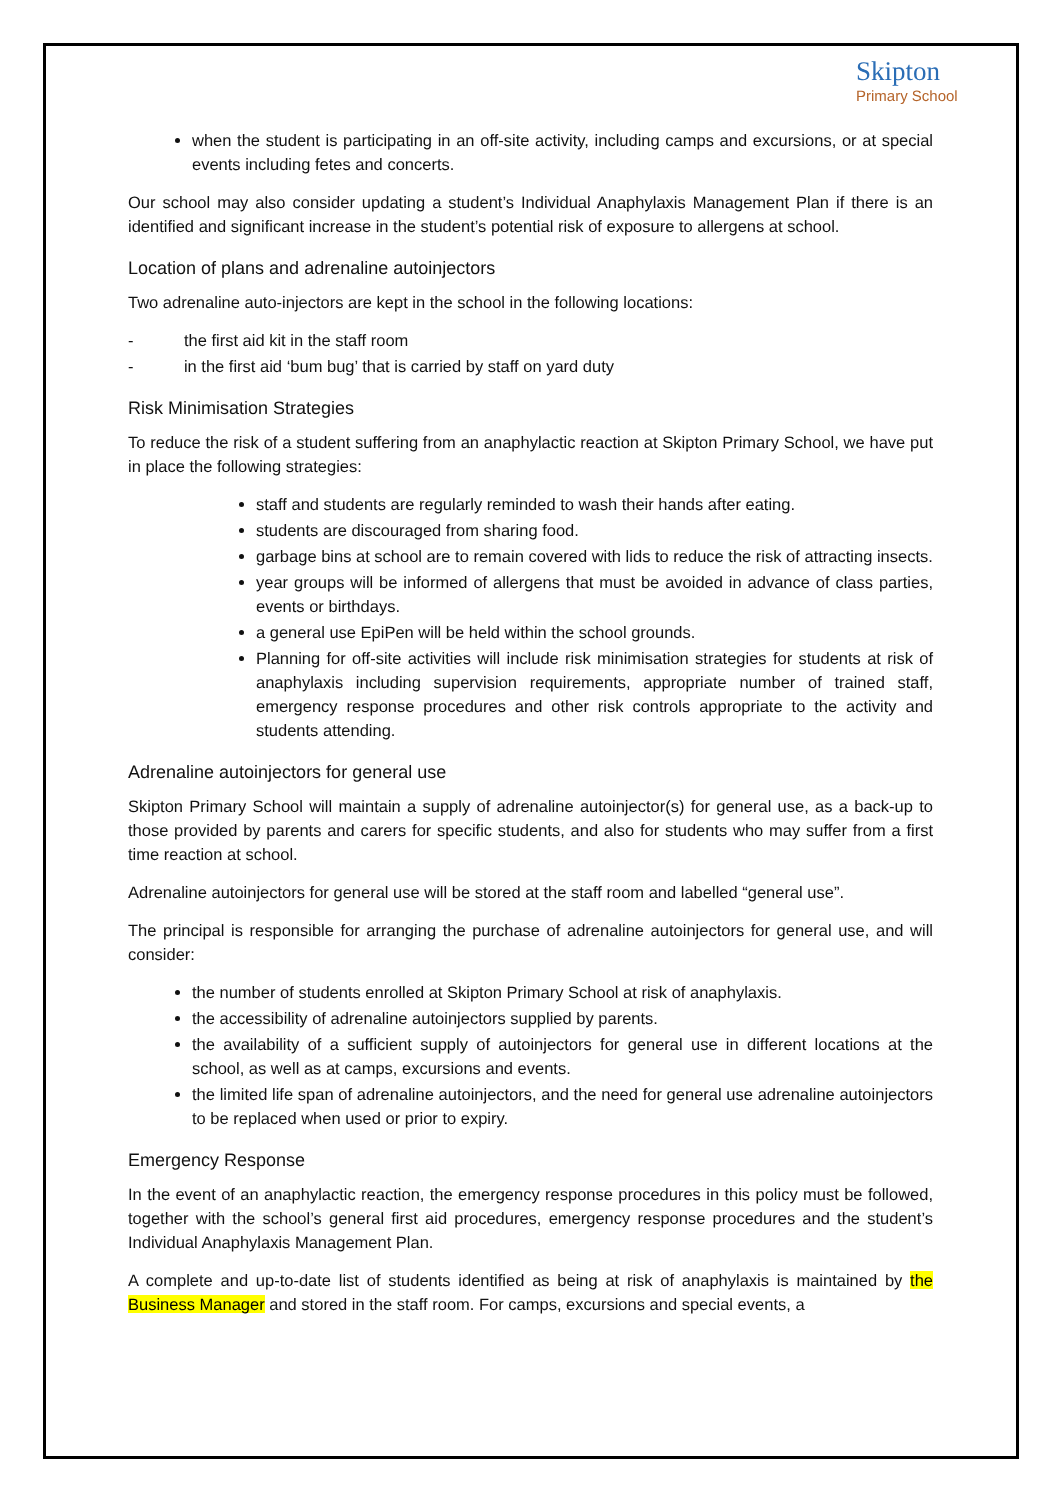Skipton
Primary School
when the student is participating in an off-site activity, including camps and excursions, or at special events including fetes and concerts.
Our school may also consider updating a student’s Individual Anaphylaxis Management Plan if there is an identified and significant increase in the student’s potential risk of exposure to allergens at school.
Location of plans and adrenaline autoinjectors
Two adrenaline auto-injectors are kept in the school in the following locations:
- the first aid kit in the staff room
- in the first aid ‘bum bug’ that is carried by staff on yard duty
Risk Minimisation Strategies
To reduce the risk of a student suffering from an anaphylactic reaction at Skipton Primary School, we have put in place the following strategies:
staff and students are regularly reminded to wash their hands after eating.
students are discouraged from sharing food.
garbage bins at school are to remain covered with lids to reduce the risk of attracting insects.
year groups will be informed of allergens that must be avoided in advance of class parties, events or birthdays.
a general use EpiPen will be held within the school grounds.
Planning for off-site activities will include risk minimisation strategies for students at risk of anaphylaxis including supervision requirements, appropriate number of trained staff, emergency response procedures and other risk controls appropriate to the activity and students attending.
Adrenaline autoinjectors for general use
Skipton Primary School will maintain a supply of adrenaline autoinjector(s) for general use, as a back-up to those provided by parents and carers for specific students, and also for students who may suffer from a first time reaction at school.
Adrenaline autoinjectors for general use will be stored at the staff room and labelled “general use”.
The principal is responsible for arranging the purchase of adrenaline autoinjectors for general use, and will consider:
the number of students enrolled at Skipton Primary School at risk of anaphylaxis.
the accessibility of adrenaline autoinjectors supplied by parents.
the availability of a sufficient supply of autoinjectors for general use in different locations at the school, as well as at camps, excursions and events.
the limited life span of adrenaline autoinjectors, and the need for general use adrenaline autoinjectors to be replaced when used or prior to expiry.
Emergency Response
In the event of an anaphylactic reaction, the emergency response procedures in this policy must be followed, together with the school’s general first aid procedures, emergency response procedures and the student’s Individual Anaphylaxis Management Plan.
A complete and up-to-date list of students identified as being at risk of anaphylaxis is maintained by the Business Manager and stored in the staff room. For camps, excursions and special events, a